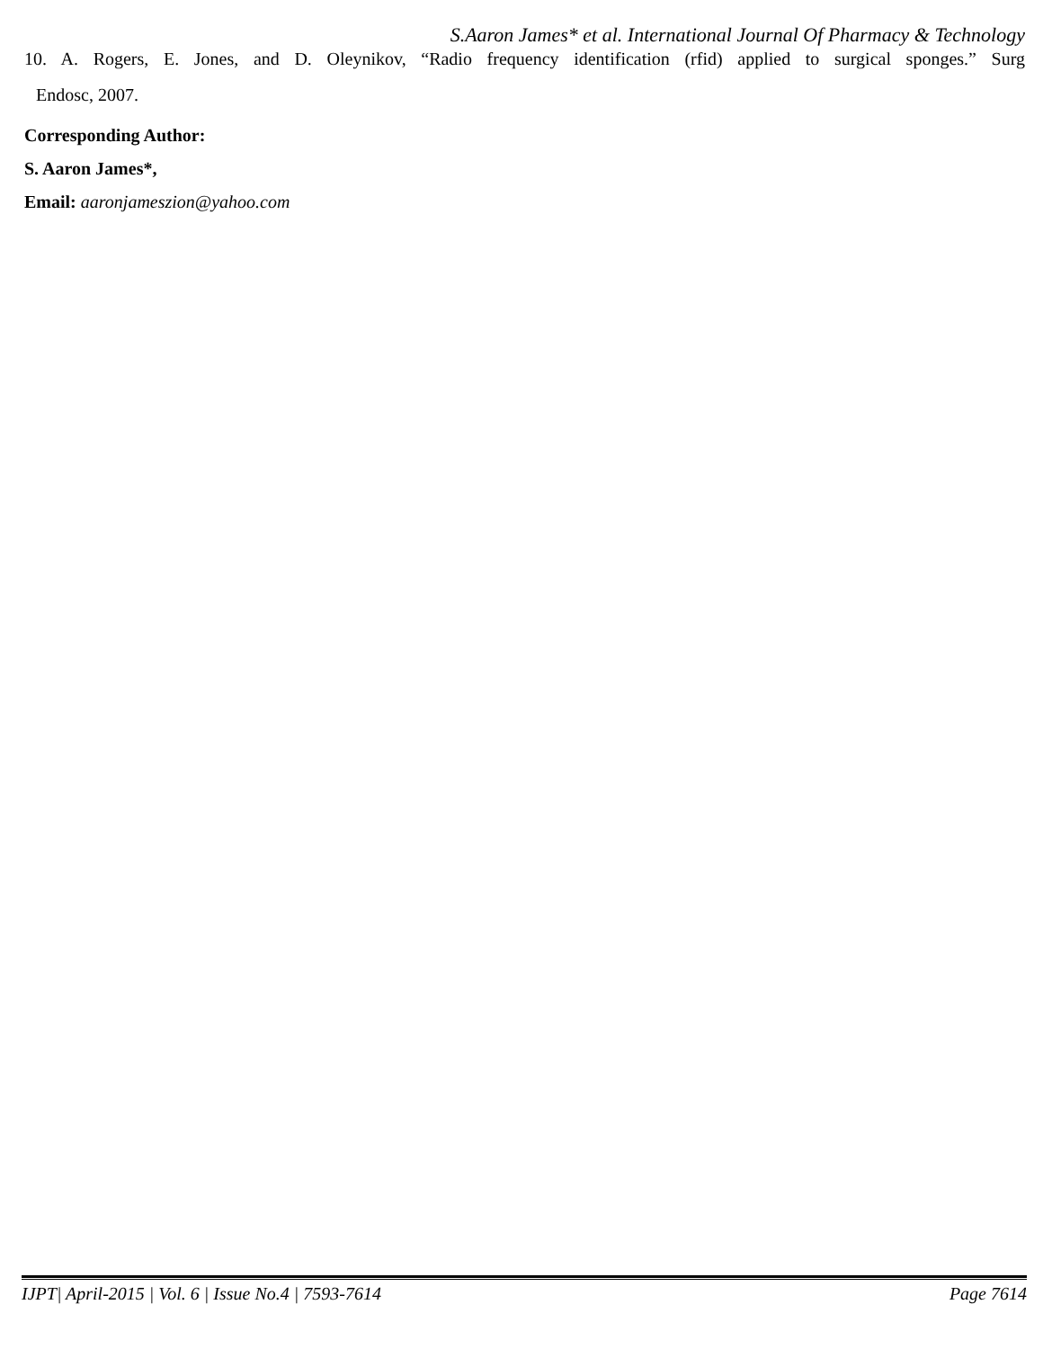S.Aaron James* et al. International Journal Of Pharmacy & Technology
10. A. Rogers, E. Jones, and D. Oleynikov, “Radio frequency identification (rfid) applied to surgical sponges.” Surg
Endosc, 2007.
Corresponding Author:
S. Aaron James*,
Email: aaronjameszion@yahoo.com
IJPT| April-2015 | Vol. 6 | Issue No.4 | 7593-7614 Page 7614